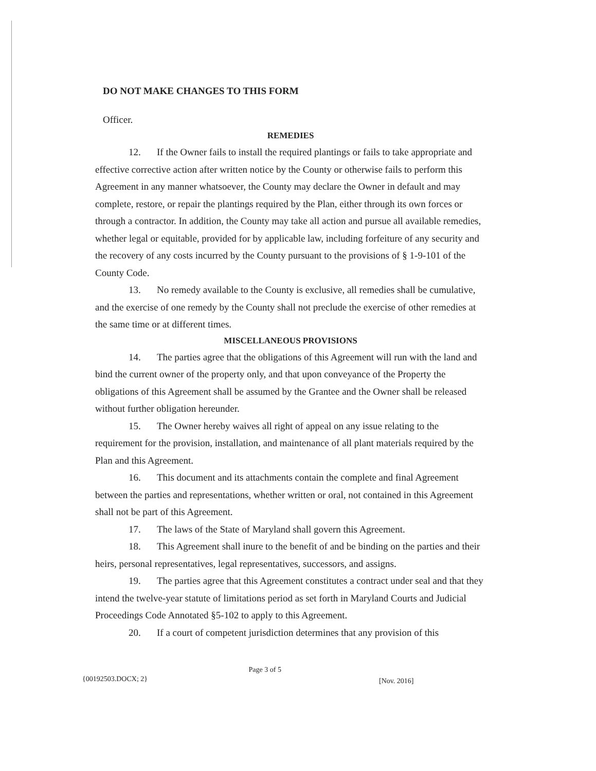DO NOT MAKE CHANGES TO THIS FORM
Officer.
REMEDIES
12. If the Owner fails to install the required plantings or fails to take appropriate and effective corrective action after written notice by the County or otherwise fails to perform this Agreement in any manner whatsoever, the County may declare the Owner in default and may complete, restore, or repair the plantings required by the Plan, either through its own forces or through a contractor. In addition, the County may take all action and pursue all available remedies, whether legal or equitable, provided for by applicable law, including forfeiture of any security and the recovery of any costs incurred by the County pursuant to the provisions of § 1-9-101 of the County Code.
13. No remedy available to the County is exclusive, all remedies shall be cumulative, and the exercise of one remedy by the County shall not preclude the exercise of other remedies at the same time or at different times.
MISCELLANEOUS PROVISIONS
14. The parties agree that the obligations of this Agreement will run with the land and bind the current owner of the property only, and that upon conveyance of the Property the obligations of this Agreement shall be assumed by the Grantee and the Owner shall be released without further obligation hereunder.
15. The Owner hereby waives all right of appeal on any issue relating to the requirement for the provision, installation, and maintenance of all plant materials required by the Plan and this Agreement.
16. This document and its attachments contain the complete and final Agreement between the parties and representations, whether written or oral, not contained in this Agreement shall not be part of this Agreement.
17. The laws of the State of Maryland shall govern this Agreement.
18. This Agreement shall inure to the benefit of and be binding on the parties and their heirs, personal representatives, legal representatives, successors, and assigns.
19. The parties agree that this Agreement constitutes a contract under seal and that they intend the twelve-year statute of limitations period as set forth in Maryland Courts and Judicial Proceedings Code Annotated §5-102 to apply to this Agreement.
20. If a court of competent jurisdiction determines that any provision of this
{00192503.DOCX; 2}
Page 3 of 5
[Nov. 2016]